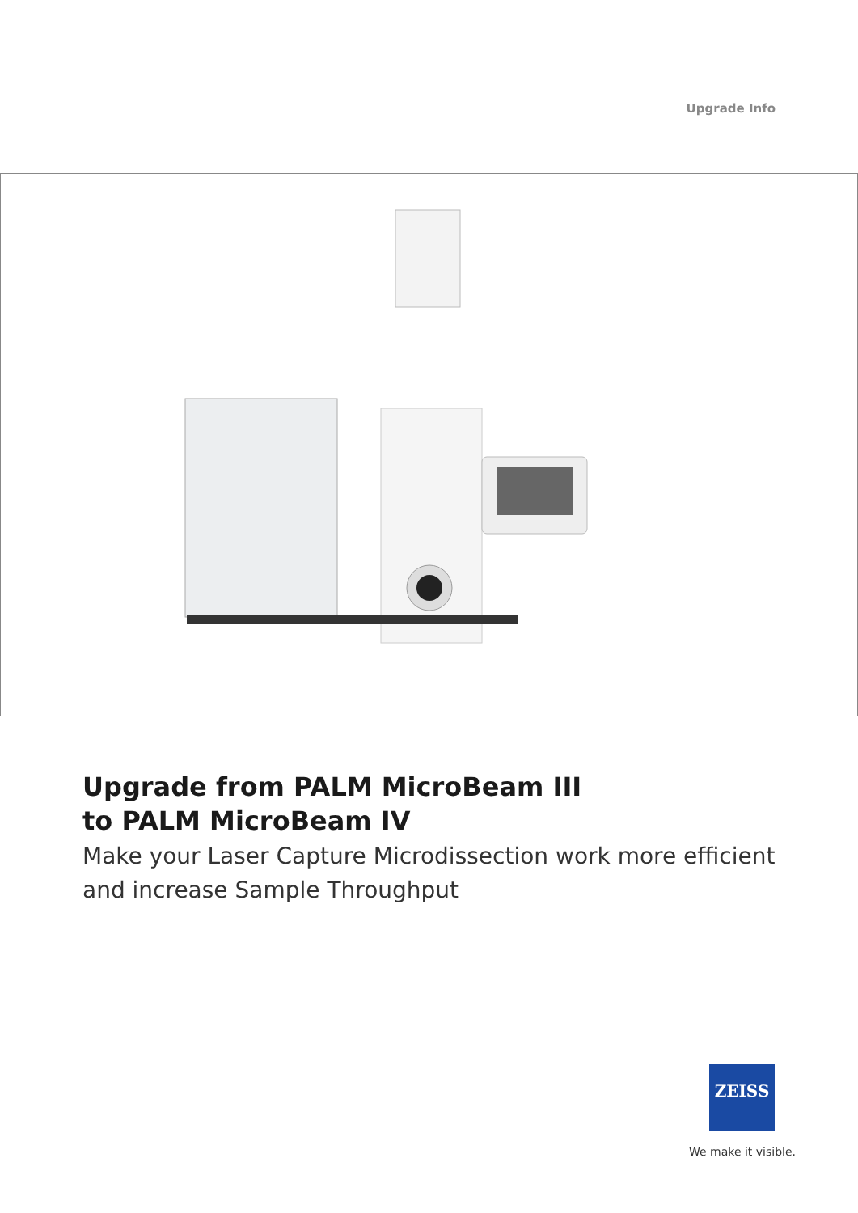Upgrade Info
Upgrade from PALM MicroBeam III
to PALM MicroBeam IV
Make your Laser Capture Microdissection work more efficient and increase Sample Throughput
ZEISS
We make it visible.